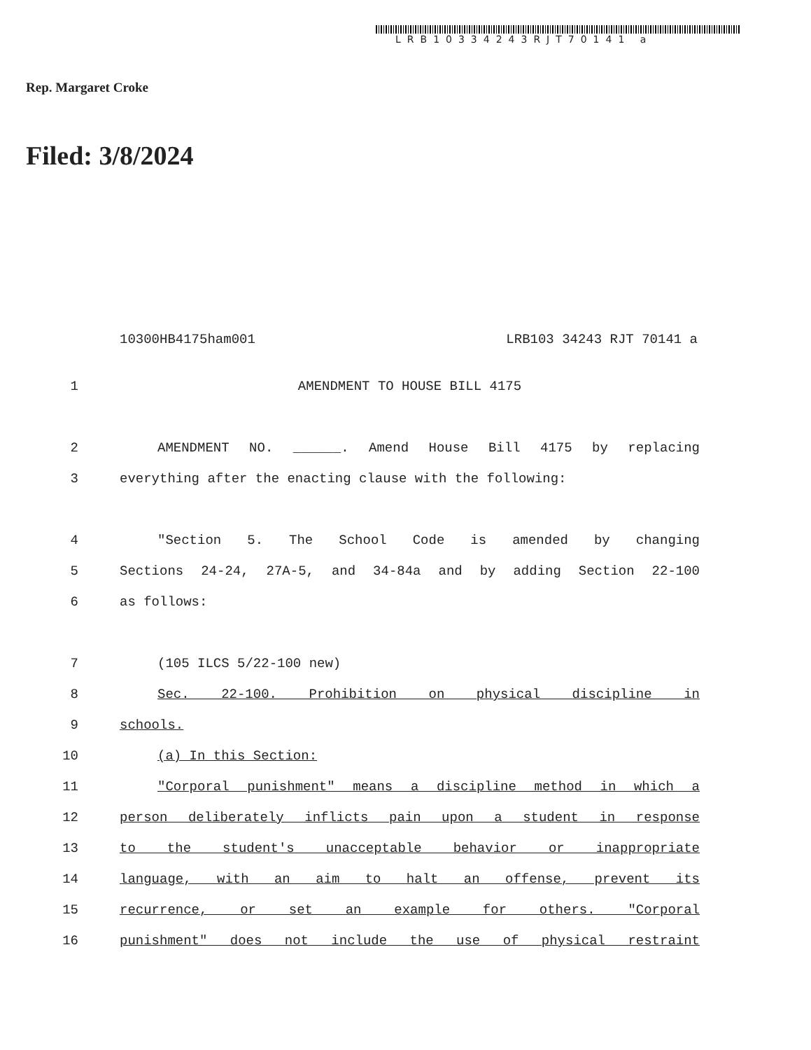LRB10334243RJT70141 a
Rep. Margaret Croke
Filed: 3/8/2024
10300HB4175ham001 LRB103 34243 RJT 70141 a
1 AMENDMENT TO HOUSE BILL 4175
2 AMENDMENT NO. ______. Amend House Bill 4175 by replacing
3 everything after the enacting clause with the following:
4 "Section 5. The School Code is amended by changing
5 Sections 24-24, 27A-5, and 34-84a and by adding Section 22-100
6 as follows:
7 (105 ILCS 5/22-100 new)
8 Sec. 22-100. Prohibition on physical discipline in
9 schools.
10 (a) In this Section:
11 "Corporal punishment" means a discipline method in which a
12 person deliberately inflicts pain upon a student in response
13 to the student's unacceptable behavior or inappropriate
14 language, with an aim to halt an offense, prevent its
15 recurrence, or set an example for others. "Corporal
16 punishment" does not include the use of physical restraint